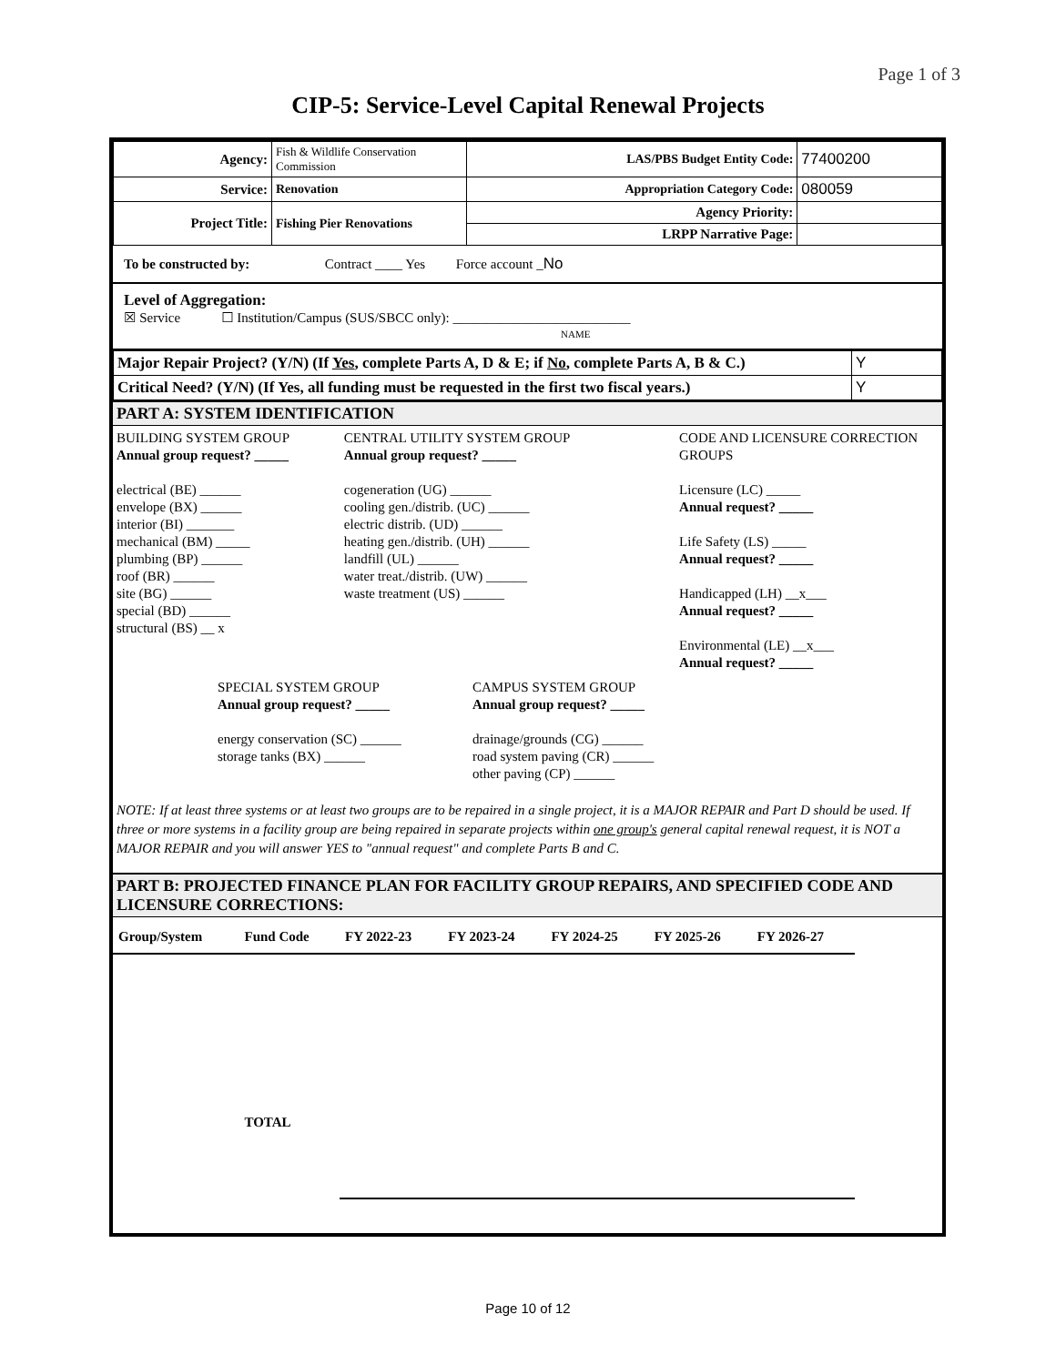Page 1 of 3
CIP-5: Service-Level Capital Renewal Projects
| Agency: | Fish & Wildlife Conservation Commission | LAS/PBS Budget Entity Code: | 77400200 |
| Service: | Renovation | Appropriation Category Code: | 080059 |
| Project Title: | Fishing Pier Renovations | Agency Priority: | |
| | | LRPP Narrative Page: | |
To be constructed by: Contract ____ Yes Force account _No
Level of Aggregation:
☒ Service ☐ Institution/Campus (SUS/SBCC only): __________________________
NAME
| Major Repair Project? (Y/N) (If Yes , complete Parts A, D & E; if No , complete Parts A, B & C.) | Y |
| Critical Need? (Y/N) (If Yes, all funding must be requested in the first two fiscal years.) | Y |
PART A: SYSTEM IDENTIFICATION
BUILDING SYSTEM GROUP
Annual group request? _____
electrical (BE) ______
envelope (BX) ______
interior (BI) _______
mechanical (BM) _____
plumbing (BP) ______
roof (BR) ______
site (BG) ______
special (BD) ______
structural (BS) __ x
CENTRAL UTILITY SYSTEM GROUP
Annual group request? _____
cogeneration (UG) ______
cooling gen./distrib. (UC) ______
electric distrib. (UD) ______
heating gen./distrib. (UH) ______
landfill (UL) ______
water treat./distrib. (UW) ______
waste treatment (US) ______
CODE AND LICENSURE CORRECTION GROUPS
Licensure (LC) _____
Annual request? _____
Life Safety (LS) _____
Annual request? _____
Handicapped (LH) __x___
Annual request? _____
Environmental (LE) __x___
Annual request? _____
SPECIAL SYSTEM GROUP
Annual group request? _____
energy conservation (SC) ______
storage tanks (BX) ______
CAMPUS SYSTEM GROUP
Annual group request? _____
drainage/grounds (CG) ______
road system paving (CR) ______
other paving (CP) ______
NOTE: If at least three systems or at least two groups are to be repaired in a single project, it is a MAJOR REPAIR and Part D should be used. If three or more systems in a facility group are being repaired in separate projects within one group's general capital renewal request, it is NOT a MAJOR REPAIR and you will answer YES to "annual request" and complete Parts B and C.
PART B: PROJECTED FINANCE PLAN FOR FACILITY GROUP REPAIRS, AND SPECIFIED CODE AND LICENSURE CORRECTIONS:
| Group/System | Fund Code | FY 2022-23 | FY 2023-24 | FY 2024-25 | FY 2025-26 | FY 2026-27 |
| | TOTAL | | | | | |
Page 10 of 12